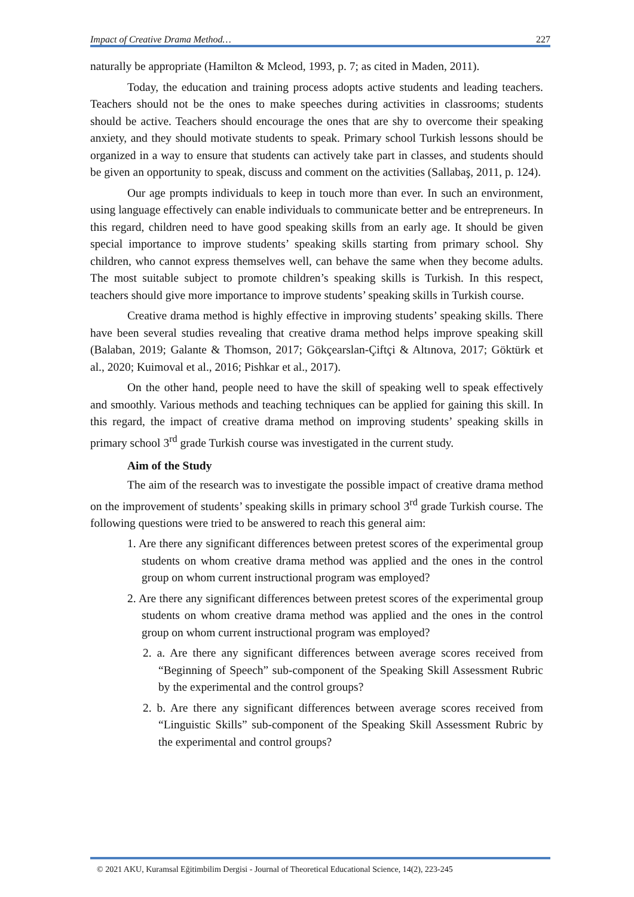Impact of Creative Drama Method… 227
naturally be appropriate (Hamilton & Mcleod, 1993, p. 7; as cited in Maden, 2011).
Today, the education and training process adopts active students and leading teachers. Teachers should not be the ones to make speeches during activities in classrooms; students should be active. Teachers should encourage the ones that are shy to overcome their speaking anxiety, and they should motivate students to speak. Primary school Turkish lessons should be organized in a way to ensure that students can actively take part in classes, and students should be given an opportunity to speak, discuss and comment on the activities (Sallabaş, 2011, p. 124).
Our age prompts individuals to keep in touch more than ever. In such an environment, using language effectively can enable individuals to communicate better and be entrepreneurs. In this regard, children need to have good speaking skills from an early age. It should be given special importance to improve students’ speaking skills starting from primary school. Shy children, who cannot express themselves well, can behave the same when they become adults. The most suitable subject to promote children’s speaking skills is Turkish. In this respect, teachers should give more importance to improve students’ speaking skills in Turkish course.
Creative drama method is highly effective in improving students’ speaking skills. There have been several studies revealing that creative drama method helps improve speaking skill (Balaban, 2019; Galante & Thomson, 2017; Gökçearslan-Çiftçi & Altınova, 2017; Göktürk et al., 2020; Kuimoval et al., 2016; Pishkar et al., 2017).
On the other hand, people need to have the skill of speaking well to speak effectively and smoothly. Various methods and teaching techniques can be applied for gaining this skill. In this regard, the impact of creative drama method on improving students’ speaking skills in primary school 3<sup>rd</sup> grade Turkish course was investigated in the current study.
Aim of the Study
The aim of the research was to investigate the possible impact of creative drama method on the improvement of students’ speaking skills in primary school 3<sup>rd</sup> grade Turkish course. The following questions were tried to be answered to reach this general aim:
1. Are there any significant differences between pretest scores of the experimental group students on whom creative drama method was applied and the ones in the control group on whom current instructional program was employed?
2. Are there any significant differences between pretest scores of the experimental group students on whom creative drama method was applied and the ones in the control group on whom current instructional program was employed?
2. a. Are there any significant differences between average scores received from “Beginning of Speech” sub-component of the Speaking Skill Assessment Rubric by the experimental and the control groups?
2. b. Are there any significant differences between average scores received from “Linguistic Skills” sub-component of the Speaking Skill Assessment Rubric by the experimental and control groups?
© 2021 AKU, Kuramsal Eğitimbilim Dergisi - Journal of Theoretical Educational Science, 14(2), 223-245